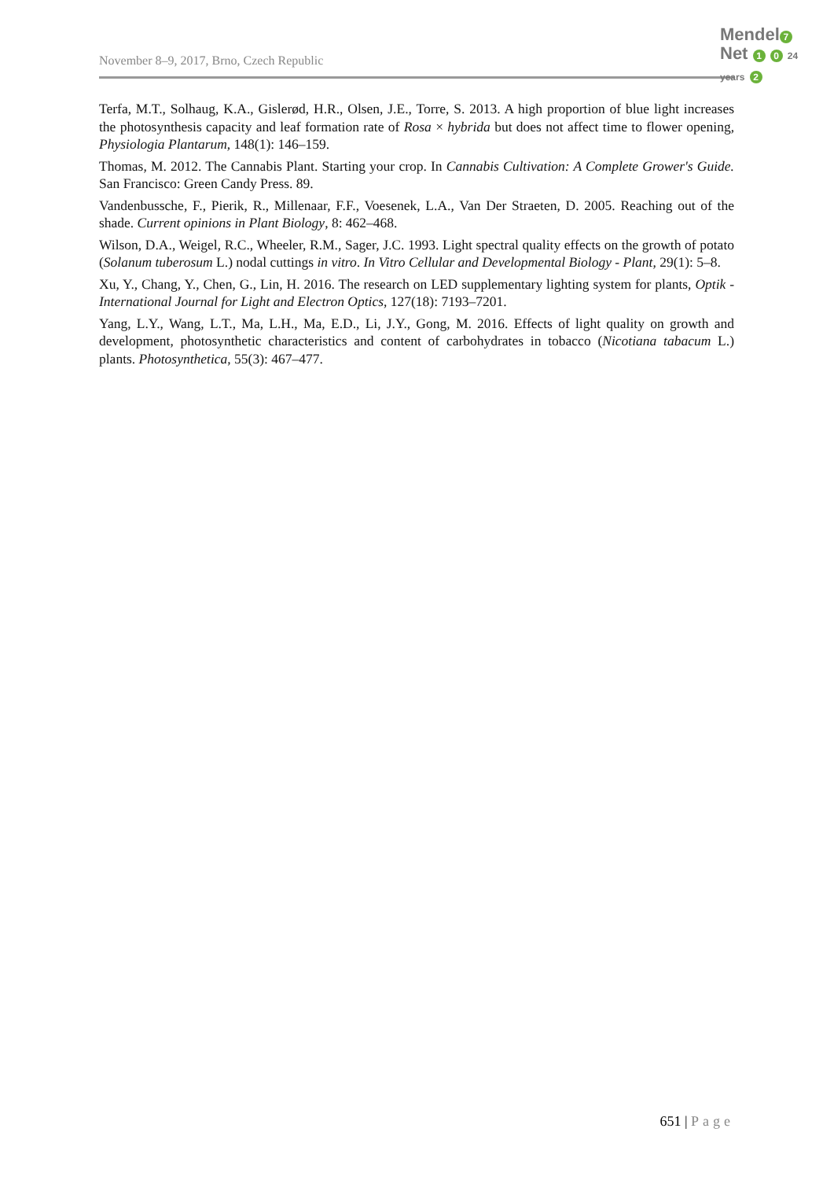November 8–9, 2017, Brno, Czech Republic
Mendel 7
Net 1 0 24 years 2
Terfa, M.T., Solhaug, K.A., Gislerød, H.R., Olsen, J.E., Torre, S. 2013. A high proportion of blue light increases the photosynthesis capacity and leaf formation rate of Rosa × hybrida but does not affect time to flower opening, Physiologia Plantarum, 148(1): 146–159.
Thomas, M. 2012. The Cannabis Plant. Starting your crop. In Cannabis Cultivation: A Complete Grower's Guide. San Francisco: Green Candy Press. 89.
Vandenbussche, F., Pierik, R., Millenaar, F.F., Voesenek, L.A., Van Der Straeten, D. 2005. Reaching out of the shade. Current opinions in Plant Biology, 8: 462–468.
Wilson, D.A., Weigel, R.C., Wheeler, R.M., Sager, J.C. 1993. Light spectral quality effects on the growth of potato (Solanum tuberosum L.) nodal cuttings in vitro. In Vitro Cellular and Developmental Biology - Plant, 29(1): 5–8.
Xu, Y., Chang, Y., Chen, G., Lin, H. 2016. The research on LED supplementary lighting system for plants, Optik - International Journal for Light and Electron Optics, 127(18): 7193–7201.
Yang, L.Y., Wang, L.T., Ma, L.H., Ma, E.D., Li, J.Y., Gong, M. 2016. Effects of light quality on growth and development, photosynthetic characteristics and content of carbohydrates in tobacco (Nicotiana tabacum L.) plants. Photosynthetica, 55(3): 467–477.
651 | Page